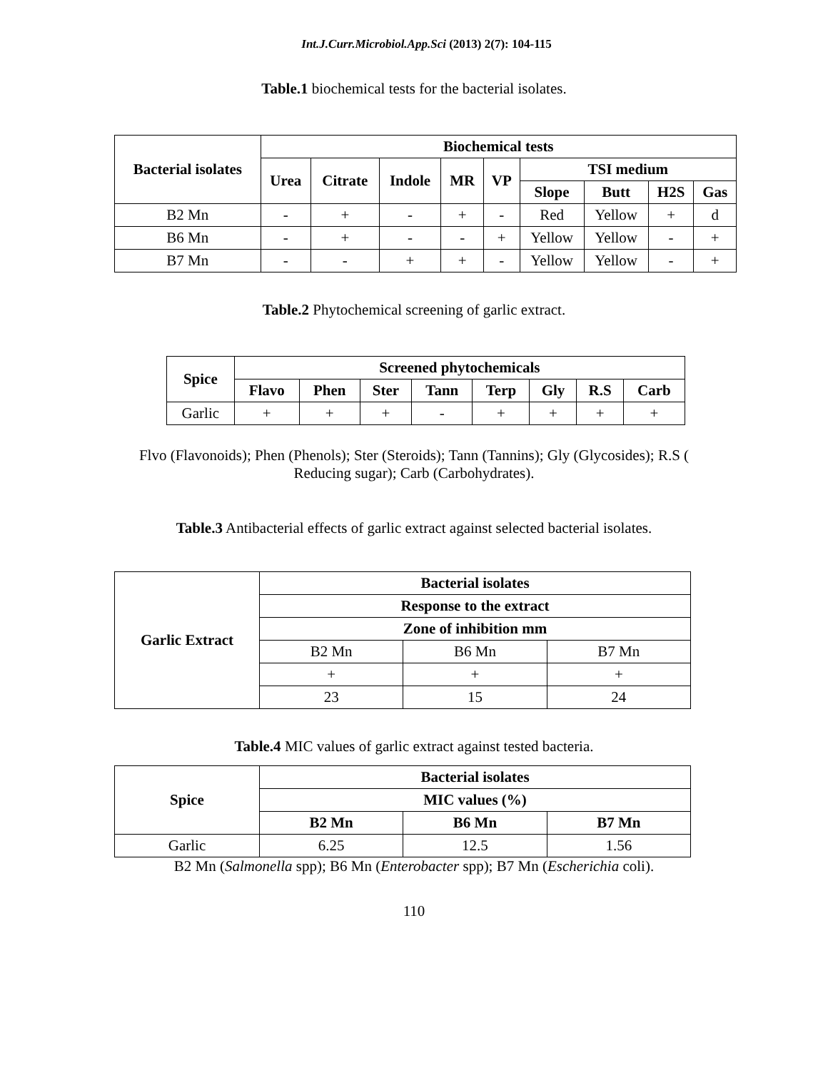Int.J.Curr.Microbiol.App.Sci (2013) 2(7): 104-115
Table.1 biochemical tests for the bacterial isolates.
| Bacterial isolates | Biochemical tests | | | | | | | | |
| --- | --- | --- | --- | --- | --- | --- | --- | --- | --- |
| | Urea | Citrate | Indole | MR | VP | TSI medium | | | |
| | | | | | | Slope | Butt | H2S | Gas |
| B2 Mn | - | + | - | + | - | Red | Yellow | + | d |
| B6 Mn | - | + | - | - | + | Yellow | Yellow | - | + |
| B7 Mn | - | - | + | + | - | Yellow | Yellow | - | + |
Table.2 Phytochemical screening of garlic extract.
| Spice | Screened phytochemicals | | | | | | | |
| --- | --- | --- | --- | --- | --- | --- | --- | --- |
| | Flavo | Phen | Ster | Tann | Terp | Gly | R.S | Carb |
| Garlic | + | + | + | - | + | + | + | + |
Flvo (Flavonoids); Phen (Phenols); Ster (Steroids); Tann (Tannins); Gly (Glycosides); R.S (
Reducing sugar); Carb (Carbohydrates).
Table.3 Antibacterial effects of garlic extract against selected bacterial isolates.
| Garlic Extract | Bacterial isolates | | |
| --- | --- | --- | --- |
| | Response to the extract | | |
| | Zone of inhibition mm | | |
| | B2 Mn | B6 Mn | B7 Mn |
| | + | + | + |
| | 23 | 15 | 24 |
Table.4 MIC values of garlic extract against tested bacteria.
| Spice | Bacterial isolates | | |
| --- | --- | --- | --- |
| | MIC values (%) | | |
| | B2 Mn | B6 Mn | B7 Mn |
| Garlic | 6.25 | 12.5 | 1.56 |
B2 Mn (Salmonella spp); B6 Mn (Enterobacter spp); B7 Mn (Escherichia coli).
110